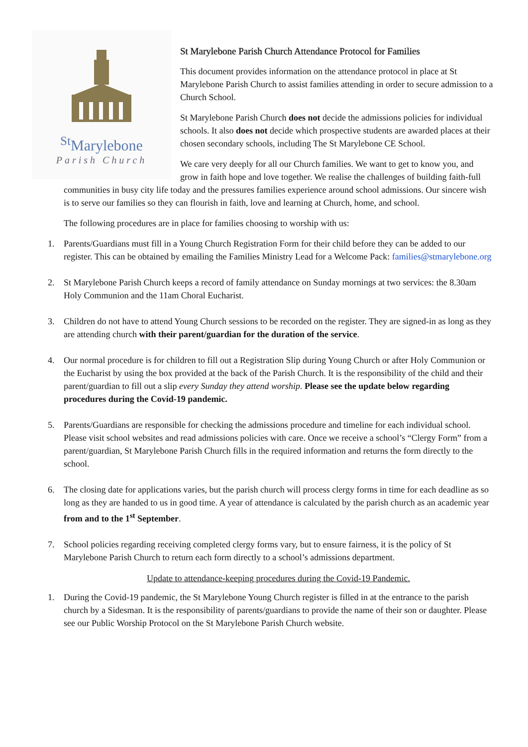<sup>St</sup>Marylebone
Parish Church
St Marylebone Parish Church Attendance Protocol for Families
This document provides information on the attendance protocol in place at St Marylebone Parish Church to assist families attending in order to secure admission to a Church School.
St Marylebone Parish Church does not decide the admissions policies for individual schools. It also does not decide which prospective students are awarded places at their chosen secondary schools, including The St Marylebone CE School.
We care very deeply for all our Church families. We want to get to know you, and grow in faith hope and love together. We realise the challenges of building faith-full communities in busy city life today and the pressures families experience around school admissions. Our sincere wish is to serve our families so they can flourish in faith, love and learning at Church, home, and school.
The following procedures are in place for families choosing to worship with us:
1. Parents/Guardians must fill in a Young Church Registration Form for their child before they can be added to our register. This can be obtained by emailing the Families Ministry Lead for a Welcome Pack: families@stmarylebone.org
2. St Marylebone Parish Church keeps a record of family attendance on Sunday mornings at two services: the 8.30am Holy Communion and the 11am Choral Eucharist.
3. Children do not have to attend Young Church sessions to be recorded on the register. They are signed-in as long as they are attending church with their parent/guardian for the duration of the service.
4. Our normal procedure is for children to fill out a Registration Slip during Young Church or after Holy Communion or the Eucharist by using the box provided at the back of the Parish Church. It is the responsibility of the child and their parent/guardian to fill out a slip every Sunday they attend worship. Please see the update below regarding procedures during the Covid-19 pandemic.
5. Parents/Guardians are responsible for checking the admissions procedure and timeline for each individual school. Please visit school websites and read admissions policies with care. Once we receive a school’s “Clergy Form” from a parent/guardian, St Marylebone Parish Church fills in the required information and returns the form directly to the school.
6. The closing date for applications varies, but the parish church will process clergy forms in time for each deadline as so long as they are handed to us in good time. A year of attendance is calculated by the parish church as an academic year from and to the 1<sup>st</sup> September.
7. School policies regarding receiving completed clergy forms vary, but to ensure fairness, it is the policy of St Marylebone Parish Church to return each form directly to a school’s admissions department.
Update to attendance-keeping procedures during the Covid-19 Pandemic.
1. During the Covid-19 pandemic, the St Marylebone Young Church register is filled in at the entrance to the parish church by a Sidesman. It is the responsibility of parents/guardians to provide the name of their son or daughter. Please see our Public Worship Protocol on the St Marylebone Parish Church website.